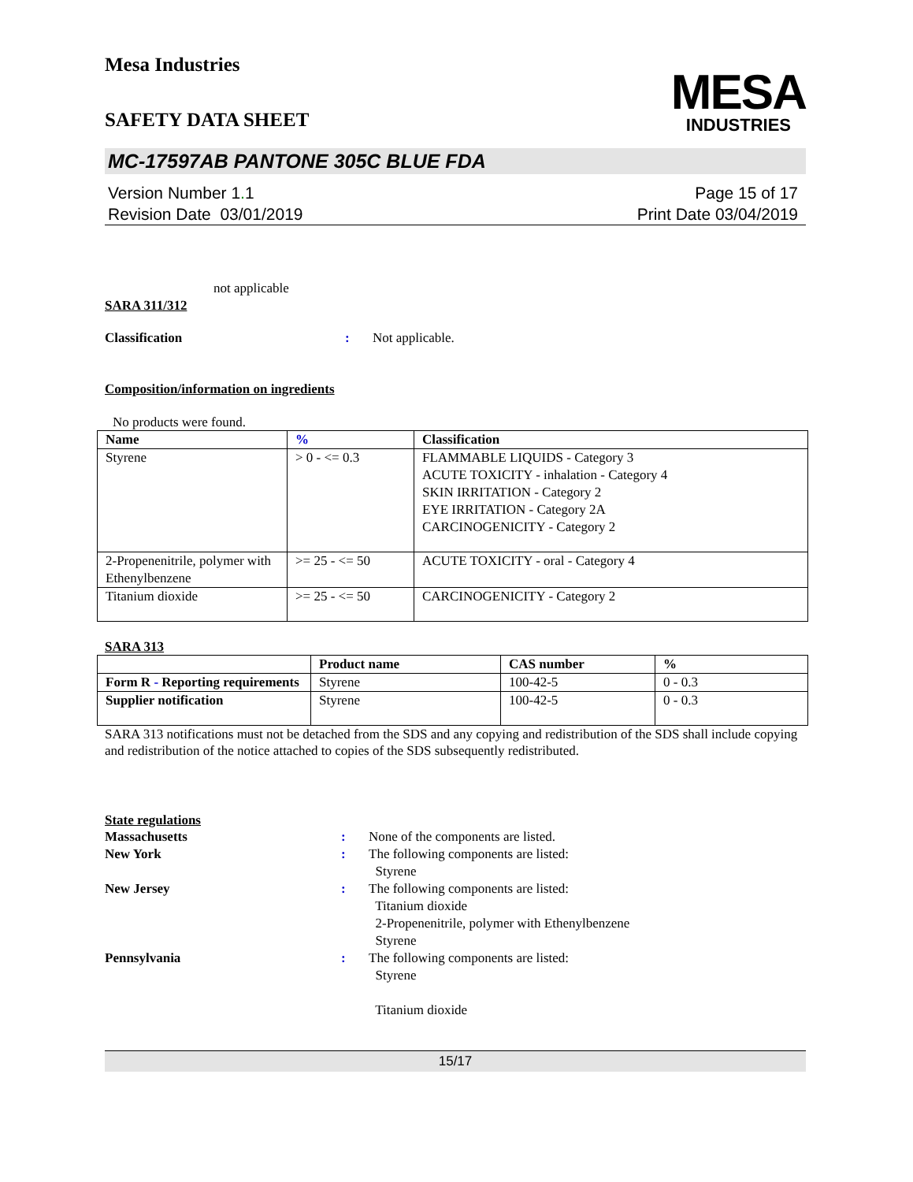Mesa Industries
SAFETY DATA SHEET
MESA
INDUSTRIES
MC-17597AB PANTONE 305C BLUE FDA
Version Number 1. 1
Revision Date 03/01/2019
Page 15 of 17
Print Date 03/04/2019
not applicable
SARA 311/312
Classification : Not applicable.
Composition/information on ingredients
No products were found.
| Name | % | Classification |
| --- | --- | --- |
| Styrene | > 0 - <= 0.3 | FLAMMABLE LIQUIDS - Category 3 ACUTE TOXICITY - inhalation - Category 4 SKIN IRRITATION - Category 2 EYE IRRITATION - Category 2A CARCINOGENICITY - Category 2 |
| 2-Propenenitrile, polymer with Ethenylbenzene | >= 25 - <= 50 | ACUTE TOXICITY - oral - Category 4 |
| Titanium dioxide | >= 25 - <= 50 | CARCINOGENICITY - Category 2 |
SARA 313
| | Product name | CAS number | % |
| --- | --- | --- | --- |
| Form R - Reporting requirements | Styrene | 100-42-5 | 0 - 0.3 |
| Supplier notification | Styrene | 100-42-5 | 0 - 0.3 |
SARA 313 notifications must not be detached from the SDS and any copying and redistribution of the SDS shall include copying and redistribution of the notice attached to copies of the SDS subsequently redistributed.
State regulations
Massachusetts : None of the components are listed.
New York : The following components are listed:
Styrene
New Jersey : The following components are listed:
Titanium dioxide
2-Propenenitrile, polymer with Ethenylbenzene
Styrene
Pennsylvania : The following components are listed:
Styrene
Titanium dioxide
15/17